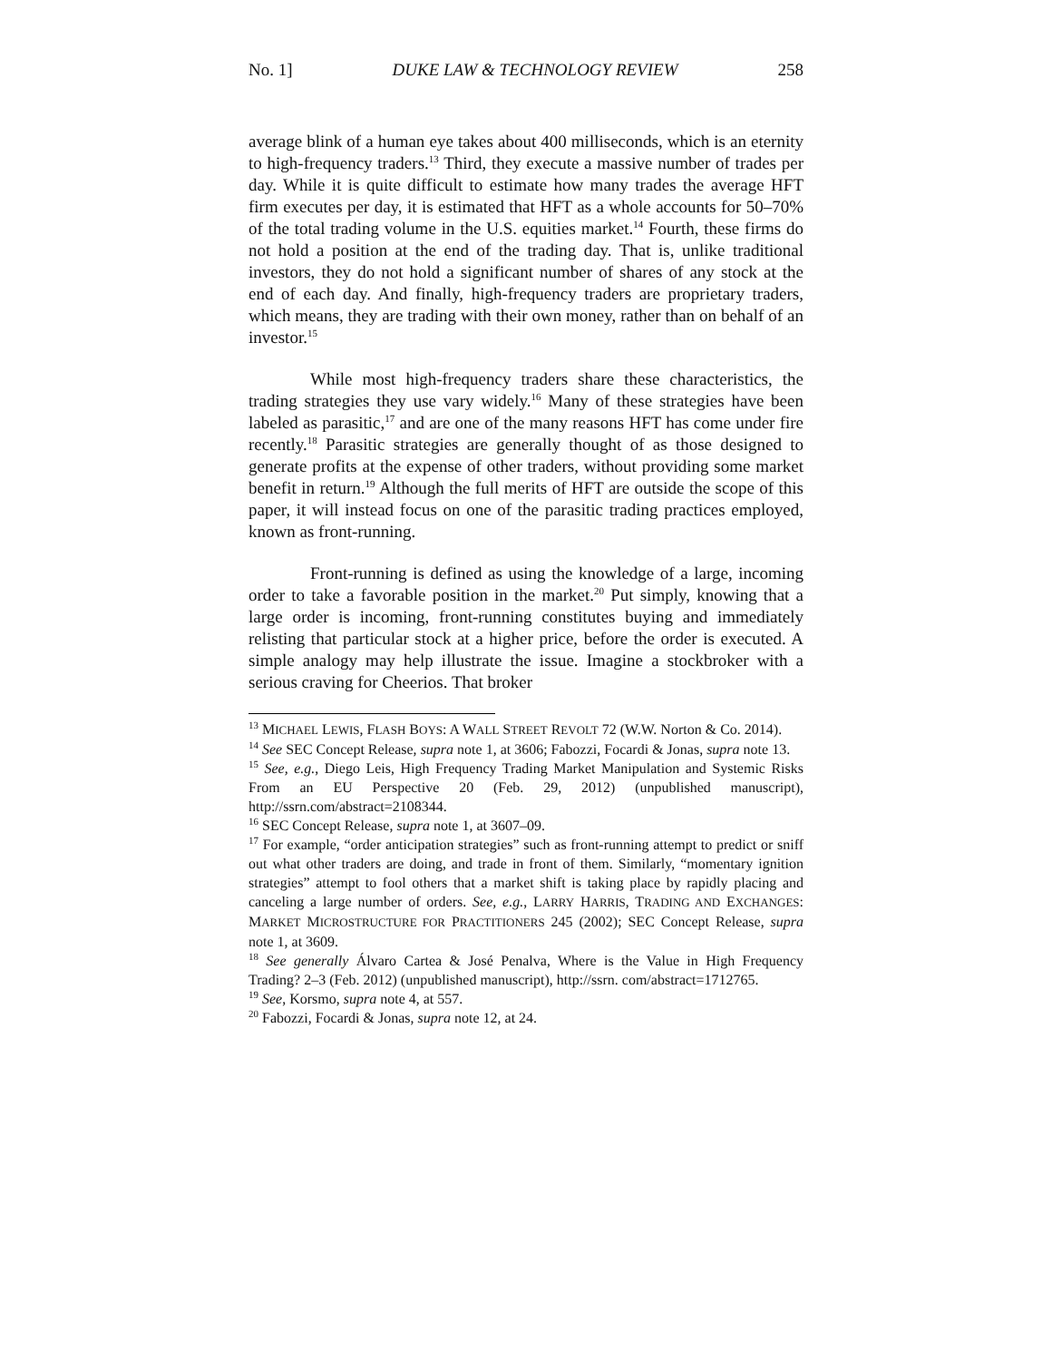No. 1] DUKE LAW & TECHNOLOGY REVIEW 258
average blink of a human eye takes about 400 milliseconds, which is an eternity to high-frequency traders.<sup>13</sup> Third, they execute a massive number of trades per day. While it is quite difficult to estimate how many trades the average HFT firm executes per day, it is estimated that HFT as a whole accounts for 50–70% of the total trading volume in the U.S. equities market.<sup>14</sup> Fourth, these firms do not hold a position at the end of the trading day. That is, unlike traditional investors, they do not hold a significant number of shares of any stock at the end of each day. And finally, high-frequency traders are proprietary traders, which means, they are trading with their own money, rather than on behalf of an investor.<sup>15</sup>
While most high-frequency traders share these characteristics, the trading strategies they use vary widely.<sup>16</sup> Many of these strategies have been labeled as parasitic,<sup>17</sup> and are one of the many reasons HFT has come under fire recently.<sup>18</sup> Parasitic strategies are generally thought of as those designed to generate profits at the expense of other traders, without providing some market benefit in return.<sup>19</sup> Although the full merits of HFT are outside the scope of this paper, it will instead focus on one of the parasitic trading practices employed, known as front-running.
Front-running is defined as using the knowledge of a large, incoming order to take a favorable position in the market.<sup>20</sup> Put simply, knowing that a large order is incoming, front-running constitutes buying and immediately relisting that particular stock at a higher price, before the order is executed. A simple analogy may help illustrate the issue. Imagine a stockbroker with a serious craving for Cheerios. That broker
<sup>13</sup> MICHAEL LEWIS, FLASH BOYS: A WALL STREET REVOLT 72 (W.W. Norton & Co. 2014).
<sup>14</sup> See SEC Concept Release, supra note 1, at 3606; Fabozzi, Focardi & Jonas, supra note 13.
<sup>15</sup> See, e.g., Diego Leis, High Frequency Trading Market Manipulation and Systemic Risks From an EU Perspective 20 (Feb. 29, 2012) (unpublished manuscript), http://ssrn.com/abstract=2108344.
<sup>16</sup> SEC Concept Release, supra note 1, at 3607–09.
<sup>17</sup> For example, “order anticipation strategies” such as front-running attempt to predict or sniff out what other traders are doing, and trade in front of them. Similarly, “momentary ignition strategies” attempt to fool others that a market shift is taking place by rapidly placing and canceling a large number of orders. See, e.g., LARRY HARRIS, TRADING AND EXCHANGES: MARKET MICROSTRUCTURE FOR PRACTITIONERS 245 (2002); SEC Concept Release, supra note 1, at 3609.
<sup>18</sup> See generally Álvaro Cartea & José Penalva, Where is the Value in High Frequency Trading? 2–3 (Feb. 2012) (unpublished manuscript), http://ssrn. com/abstract=1712765.
<sup>19</sup> See, Korsmo, supra note 4, at 557.
<sup>20</sup> Fabozzi, Focardi & Jonas, supra note 12, at 24.